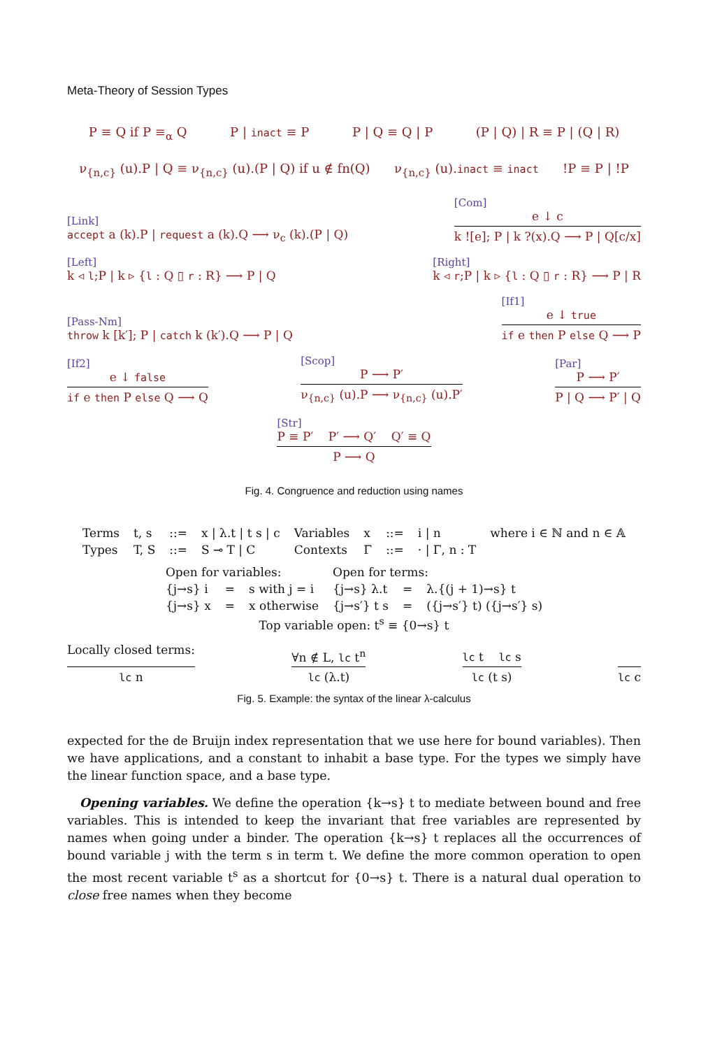Meta-Theory of Session Types
P ≡ Q if P ≡<sub>α</sub> Q P | inact ≡ P P | Q ≡ Q | P (P | Q) | R ≡ P | (Q | R)
ν<sub>{n,c}</sub> (u).P | Q ≡ ν<sub>{n,c}</sub> (u).(P | Q) if u ∉ fn(Q) ν<sub>{n,c}</sub> (u).inact ≡ inact !P ≡ P | !P
[Link]
accept a (k).P | request a (k).Q ⟶ ν<sub>c</sub> (k).(P | Q)
[Com]
e ↓ c
k ![e]; P | k ?(x).Q ⟶ P | Q[c/x]
[Left]
k ◃ l;P | k ▹ {l : Q ▯ r : R} ⟶ P | Q
[Right]
k ◃ r;P | k ▹ {l : Q ▯ r : R} ⟶ P | R
[Pass-Nm]
throw k [k′]; P | catch k (k′).Q ⟶ P | Q
[If1]
e ↓ true
if e then P else Q ⟶ P
[If2]
e ↓ false
if e then P else Q ⟶ Q
[Scop]
P ⟶ P′
ν<sub>{n,c}</sub> (u).P ⟶ ν<sub>{n,c}</sub> (u).P′
[Par]
P ⟶ P′
P | Q ⟶ P′ | Q
[Str]
P ≡ P′ P′ ⟶ Q′ Q′ ≡ Q
P ⟶ Q
Fig. 4. Congruence and reduction using names
| Terms | t, s | ::= | x / λ.t / t s / c | Variables | x | ::= | i / n | where i ∈ ℕ and n ∈ 𝔸 |
| Types | T, S | ::= | S ⊸ T / C | Contexts | Γ | ::= | · / Γ, n : T | |
| Open for variables: | | | Open for terms: | | |
| {j→s} i | = | s with j = i | {j→s} λ.t | = | λ.{(j + 1)→s} t |
| {j→s} x | = | x otherwise | {j→s′} t s | = | ({j→s′} t) ({j→s′} s) |
| Top variable open: t<sup>s</sup> ≡ {0→s} t | | | | | |
Locally closed terms:
lc n
∀n ∉ L, lc t<sup>n</sup>
lc (λ.t)
lc t lc s
lc (t s)
lc c
Fig. 5. Example: the syntax of the linear λ-calculus
expected for the de Bruijn index representation that we use here for bound variables). Then we have applications, and a constant to inhabit a base type. For the types we simply have the linear function space, and a base type.
Opening variables. We define the operation {k→s} t to mediate between bound and free variables. This is intended to keep the invariant that free variables are represented by names when going under a binder. The operation {k→s} t replaces all the occurrences of bound variable j with the term s in term t. We define the more common operation to open the most recent variable t<sup>s</sup> as a shortcut for {0→s} t. There is a natural dual operation to close free names when they become